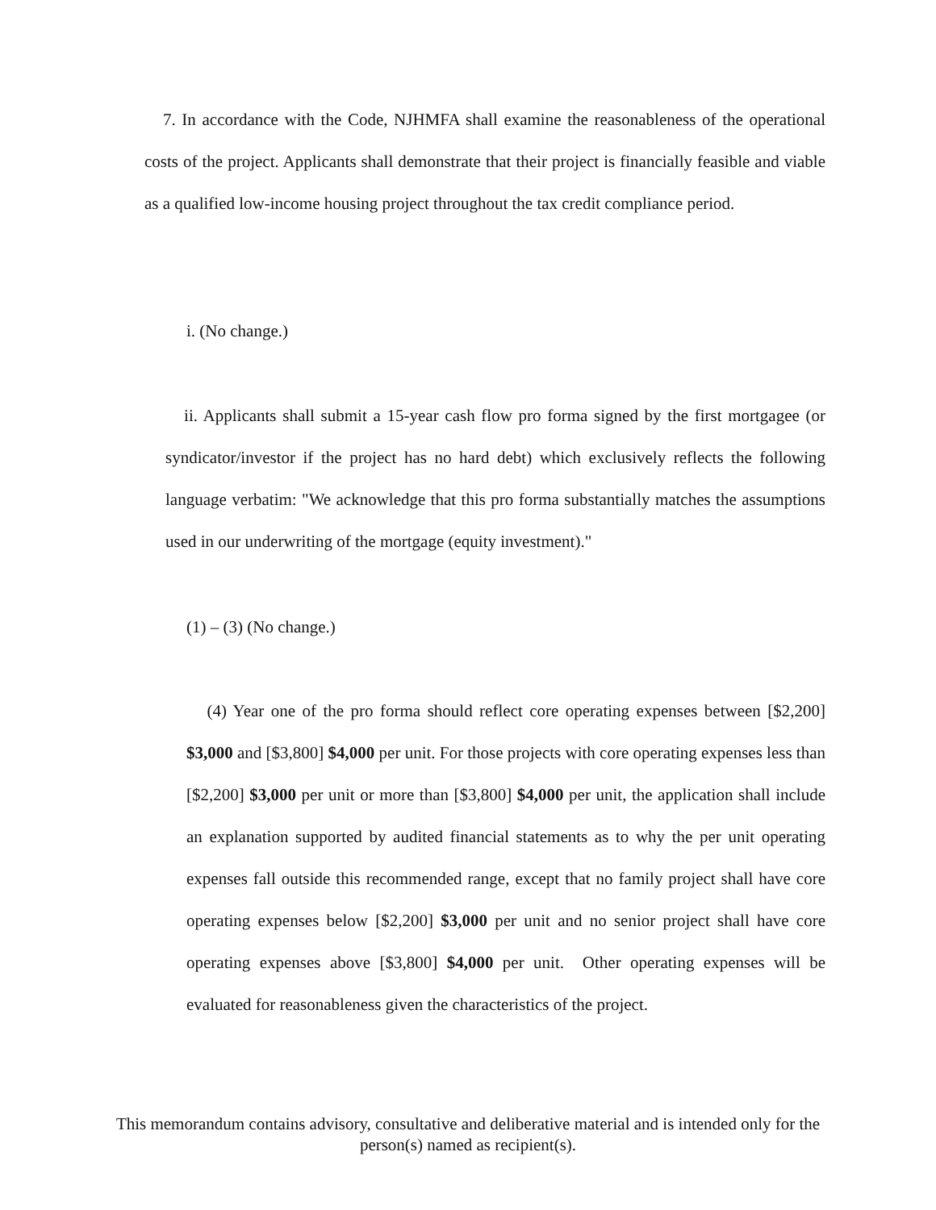7. In accordance with the Code, NJHMFA shall examine the reasonableness of the operational costs of the project. Applicants shall demonstrate that their project is financially feasible and viable as a qualified low-income housing project throughout the tax credit compliance period.
i. (No change.)
ii. Applicants shall submit a 15-year cash flow pro forma signed by the first mortgagee (or syndicator/investor if the project has no hard debt) which exclusively reflects the following language verbatim: "We acknowledge that this pro forma substantially matches the assumptions used in our underwriting of the mortgage (equity investment)."
(1) – (3) (No change.)
(4) Year one of the pro forma should reflect core operating expenses between [$2,200] $3,000 and [$3,800] $4,000 per unit. For those projects with core operating expenses less than [$2,200] $3,000 per unit or more than [$3,800] $4,000 per unit, the application shall include an explanation supported by audited financial statements as to why the per unit operating expenses fall outside this recommended range, except that no family project shall have core operating expenses below [$2,200] $3,000 per unit and no senior project shall have core operating expenses above [$3,800] $4,000 per unit. Other operating expenses will be evaluated for reasonableness given the characteristics of the project.
This memorandum contains advisory, consultative and deliberative material and is intended only for the person(s) named as recipient(s).